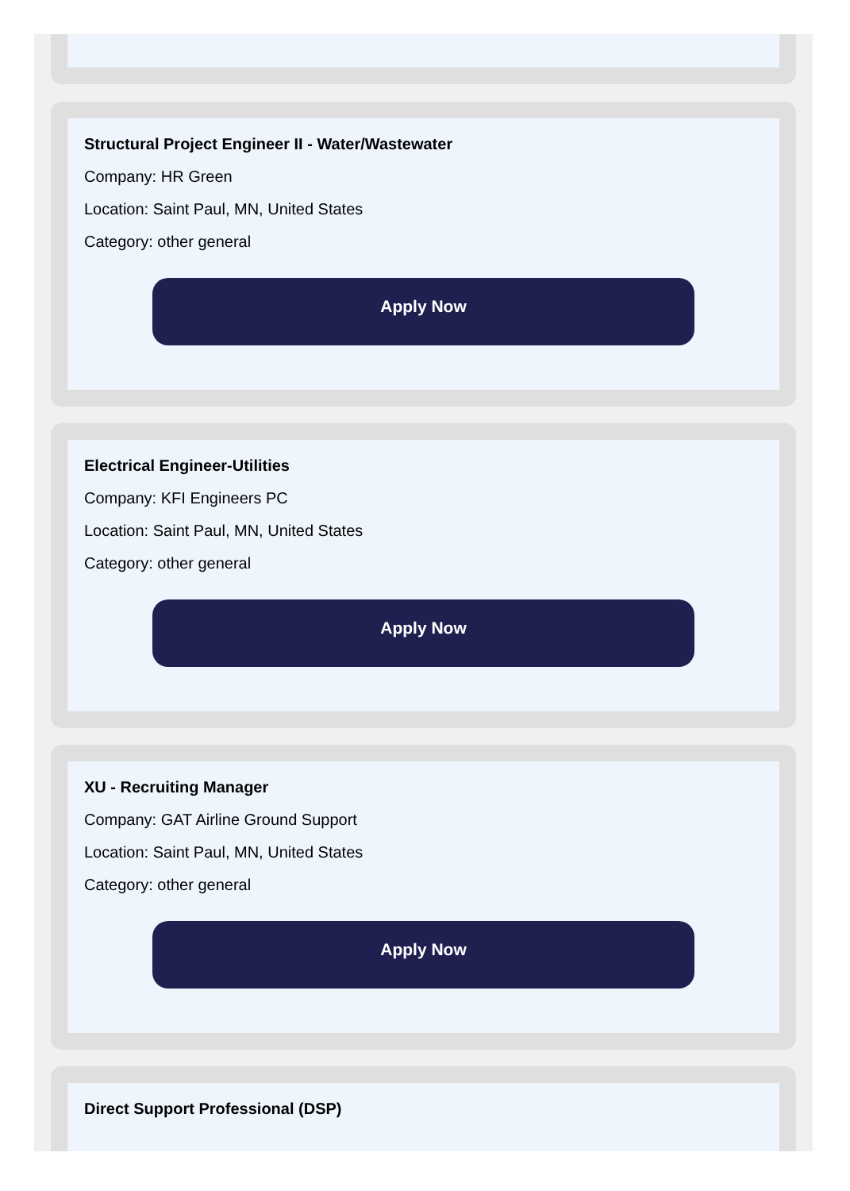Structural Project Engineer II - Water/Wastewater
Company: HR Green
Location: Saint Paul, MN, United States
Category: other general
Apply Now
Electrical Engineer-Utilities
Company: KFI Engineers PC
Location: Saint Paul, MN, United States
Category: other general
Apply Now
XU - Recruiting Manager
Company: GAT Airline Ground Support
Location: Saint Paul, MN, United States
Category: other general
Apply Now
Direct Support Professional (DSP)